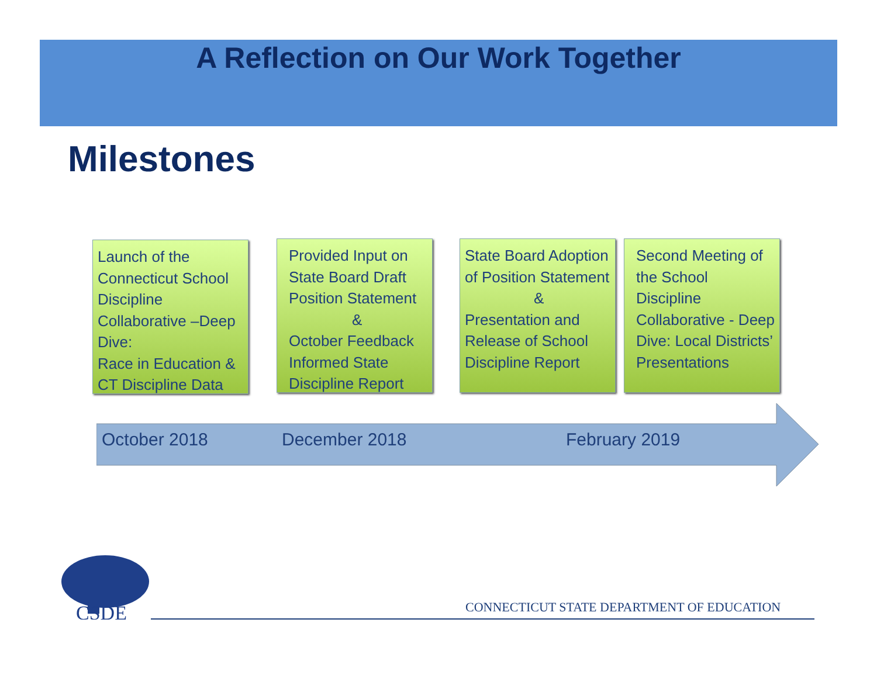A Reflection on Our Work Together
Milestones
Launch of the Connecticut School Discipline Collaborative –Deep Dive:
Race in Education & CT Discipline Data
Provided Input on State Board Draft Position Statement
&
October Feedback Informed State Discipline Report
State Board Adoption of Position Statement
&
Presentation and Release of School Discipline Report
Second Meeting of the School Discipline Collaborative - Deep Dive: Local Districts’ Presentations
October 2018 December 2018 February 2019
CSDE
CONNECTICUT STATE DEPARTMENT OF EDUCATION